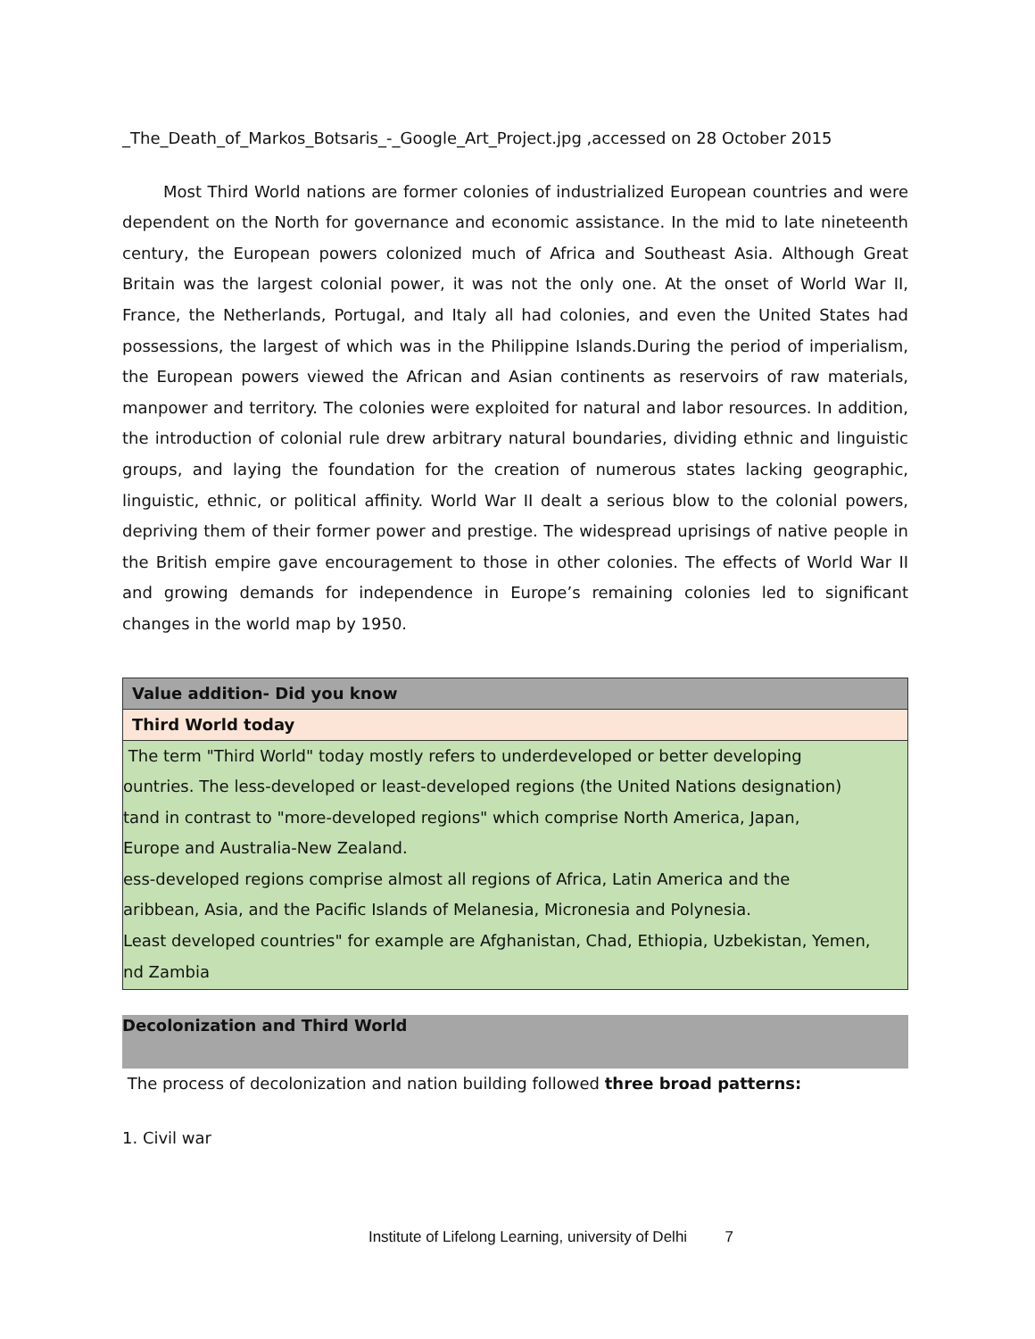_The_Death_of_Markos_Botsaris_-_Google_Art_Project.jpg ,accessed on 28 October 2015
Most Third World nations are former colonies of industrialized European countries and were dependent on the North for governance and economic assistance. In the mid to late nineteenth century, the European powers colonized much of Africa and Southeast Asia. Although Great Britain was the largest colonial power, it was not the only one. At the onset of World War II, France, the Netherlands, Portugal, and Italy all had colonies, and even the United States had possessions, the largest of which was in the Philippine Islands.During the period of imperialism, the European powers viewed the African and Asian continents as reservoirs of raw materials, manpower and territory. The colonies were exploited for natural and labor resources. In addition, the introduction of colonial rule drew arbitrary natural boundaries, dividing ethnic and linguistic groups, and laying the foundation for the creation of numerous states lacking geographic, linguistic, ethnic, or political affinity. World War II dealt a serious blow to the colonial powers, depriving them of their former power and prestige. The widespread uprisings of native people in the British empire gave encouragement to those in other colonies. The effects of World War II and growing demands for independence in Europe’s remaining colonies led to significant changes in the world map by 1950.
Value addition- Did you know
Third World today
The term "Third World" today mostly refers to underdeveloped or better developing
ountries. The less-developed or least-developed regions (the United Nations designation)
tand in contrast to "more-developed regions" which comprise North America, Japan,
Europe and Australia-New Zealand.
ess-developed regions comprise almost all regions of Africa, Latin America and the
aribbean, Asia, and the Pacific Islands of Melanesia, Micronesia and Polynesia.
Least developed countries" for example are Afghanistan, Chad, Ethiopia, Uzbekistan, Yemen,
nd Zambia
Decolonization and Third World
The process of decolonization and nation building followed three broad patterns:
1. Civil war
Institute of Lifelong Learning, university of Delhi 7